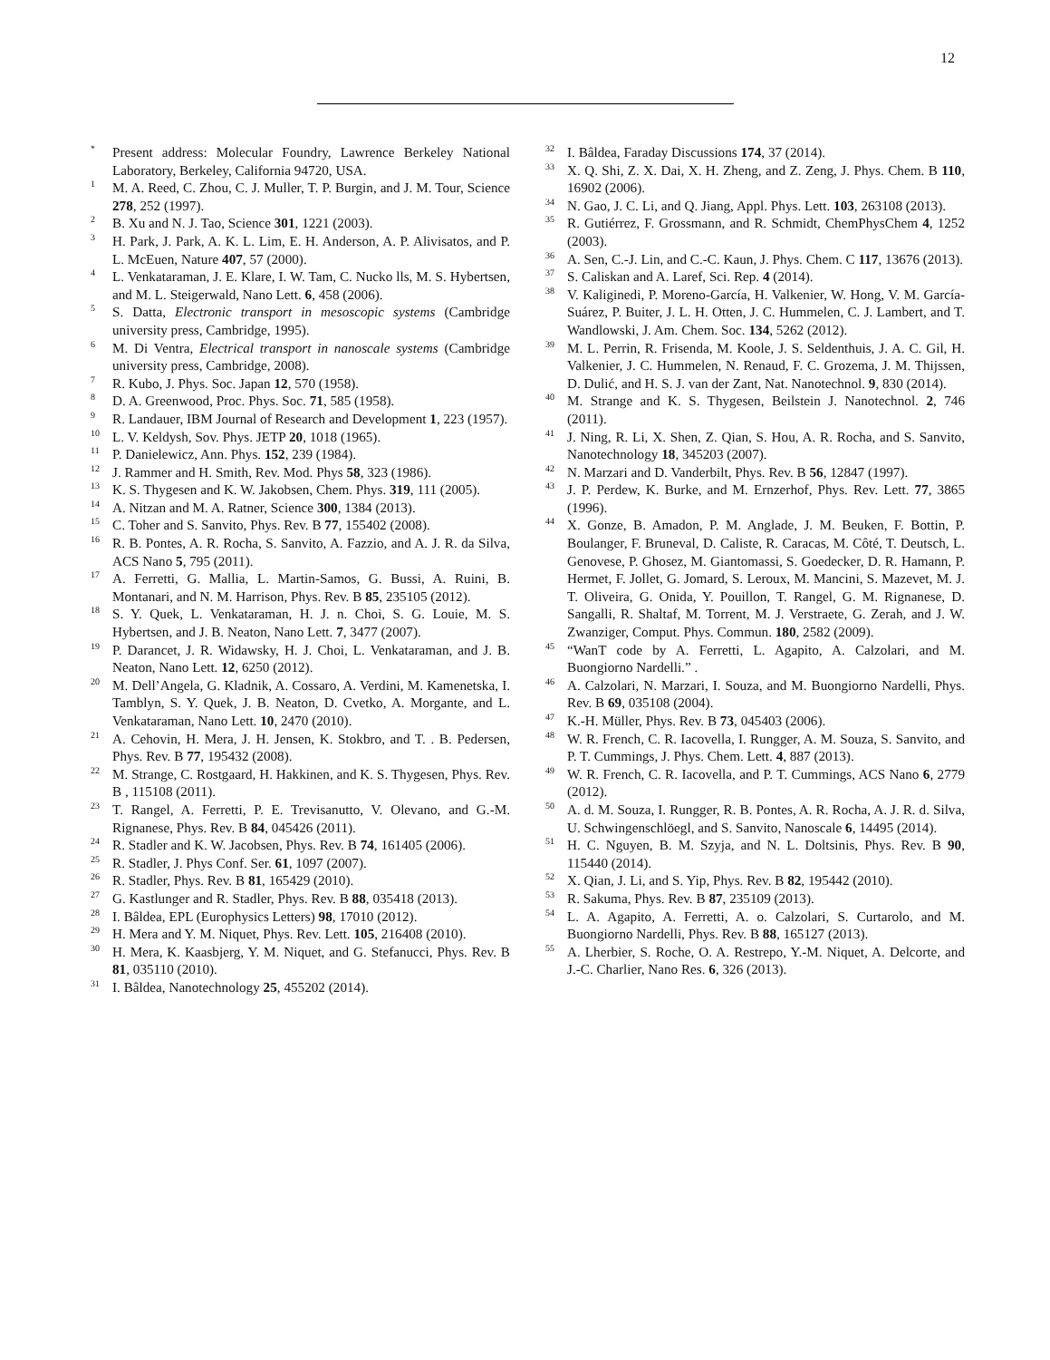12
<sup>*</sup> Present address: Molecular Foundry, Lawrence Berkeley National Laboratory, Berkeley, California 94720, USA.
<sup>1</sup> M. A. Reed, C. Zhou, C. J. Muller, T. P. Burgin, and J. M. Tour, Science 278, 252 (1997).
<sup>2</sup> B. Xu and N. J. Tao, Science 301, 1221 (2003).
<sup>3</sup>H. Park, J. Park, A. K. L. Lim, E. H. Anderson, A. P. Alivisatos, and P. L. McEuen, Nature 407, 57 (2000).
<sup>4</sup> L. Venkataraman, J. E. Klare, I. W. Tam, C. Nucko lls, M. S. Hybertsen, and M. L. Steigerwald, Nano Lett. 6, 458 (2006).
<sup>5</sup> S. Datta, Electronic transport in mesoscopic systems (Cambridge university press, Cambridge, 1995).
<sup>6</sup> M. Di Ventra, Electrical transport in nanoscale systems (Cambridge university press, Cambridge, 2008).
<sup>7</sup> R. Kubo, J. Phys. Soc. Japan 12, 570 (1958).
<sup>8</sup> D. A. Greenwood, Proc. Phys. Soc. 71, 585 (1958).
<sup>9</sup> R. Landauer, IBM Journal of Research and Development 1, 223 (1957).
<sup>10</sup> L. V. Keldysh, Sov. Phys. JETP 20, 1018 (1965).
<sup>11</sup> P. Danielewicz, Ann. Phys. 152, 239 (1984).
<sup>12</sup> J. Rammer and H. Smith, Rev. Mod. Phys 58, 323 (1986).
<sup>13</sup> K. S. Thygesen and K. W. Jakobsen, Chem. Phys. 319, 111 (2005).
<sup>14</sup> A. Nitzan and M. A. Ratner, Science 300, 1384 (2013).
<sup>15</sup>C. Toher and S. Sanvito, Phys. Rev. B 77, 155402 (2008).
<sup>16</sup> R. B. Pontes, A. R. Rocha, S. Sanvito, A. Fazzio, and A. J. R. da Silva, ACS Nano 5, 795 (2011).
<sup>17</sup> A. Ferretti, G. Mallia, L. Martin-Samos, G. Bussi, A. Ruini, B. Montanari, and N. M. Harrison, Phys. Rev. B 85, 235105 (2012).
<sup>18</sup>S. Y. Quek, L. Venkataraman, H. J. n. Choi, S. G. Louie, M. S. Hybertsen, and J. B. Neaton, Nano Lett. 7, 3477 (2007).
<sup>19</sup>P. Darancet, J. R. Widawsky, H. J. Choi, L. Venkataraman, and J. B. Neaton, Nano Lett. 12, 6250 (2012).
<sup>20</sup> M. Dell’Angela, G. Kladnik, A. Cossaro, A. Verdini, M. Kamenetska, I. Tamblyn, S. Y. Quek, J. B. Neaton, D. Cvetko, A. Morgante, and L. Venkataraman, Nano Lett. 10, 2470 (2010).
<sup>21</sup> A. Cehovin, H. Mera, J. H. Jensen, K. Stokbro, and T. . B. Pedersen, Phys. Rev. B 77, 195432 (2008).
<sup>22</sup> M. Strange, C. Rostgaard, H. Hakkinen, and K. S. Thygesen, Phys. Rev. B , 115108 (2011).
<sup>23</sup> T. Rangel, A. Ferretti, P. E. Trevisanutto, V. Olevano, and G.-M. Rignanese, Phys. Rev. B 84, 045426 (2011).
<sup>24</sup> R. Stadler and K. W. Jacobsen, Phys. Rev. B 74, 161405 (2006).
<sup>25</sup> R. Stadler, J. Phys Conf. Ser. 61, 1097 (2007).
<sup>26</sup> R. Stadler, Phys. Rev. B 81, 165429 (2010).
<sup>27</sup> G. Kastlunger and R. Stadler, Phys. Rev. B 88, 035418 (2013).
<sup>28</sup> I. Bâldea, EPL (Europhysics Letters) 98, 17010 (2012).
<sup>29</sup>H. Mera and Y. M. Niquet, Phys. Rev. Lett. 105, 216408 (2010).
<sup>30</sup>H. Mera, K. Kaasbjerg, Y. M. Niquet, and G. Stefanucci, Phys. Rev. B 81, 035110 (2010).
<sup>31</sup> I. Bâldea, Nanotechnology 25, 455202 (2014).
<sup>32</sup> I. Bâldea, Faraday Discussions 174, 37 (2014).
<sup>33</sup> X. Q. Shi, Z. X. Dai, X. H. Zheng, and Z. Zeng, J. Phys. Chem. B 110, 16902 (2006).
<sup>34</sup>N. Gao, J. C. Li, and Q. Jiang, Appl. Phys. Lett. 103, 263108 (2013).
<sup>35</sup> R. Gutiérrez, F. Grossmann, and R. Schmidt, ChemPhysChem 4, 1252 (2003).
<sup>36</sup> A. Sen, C.-J. Lin, and C.-C. Kaun, J. Phys. Chem. C 117, 13676 (2013).
<sup>37</sup>S. Caliskan and A. Laref, Sci. Rep. 4 (2014).
<sup>38</sup>V. Kaliginedi, P. Moreno-García, H. Valkenier, W. Hong, V. M. García-Suárez, P. Buiter, J. L. H. Otten, J. C. Hummelen, C. J. Lambert, and T. Wandlowski, J. Am. Chem. Soc. 134, 5262 (2012).
<sup>39</sup> M. L. Perrin, R. Frisenda, M. Koole, J. S. Seldenthuis, J. A. C. Gil, H. Valkenier, J. C. Hummelen, N. Renaud, F. C. Grozema, J. M. Thijssen, D. Dulić, and H. S. J. van der Zant, Nat. Nanotechnol. 9, 830 (2014).
<sup>40</sup> M. Strange and K. S. Thygesen, Beilstein J. Nanotechnol. 2, 746 (2011).
<sup>41</sup> J. Ning, R. Li, X. Shen, Z. Qian, S. Hou, A. R. Rocha, and S. Sanvito, Nanotechnology 18, 345203 (2007).
<sup>42</sup>N. Marzari and D. Vanderbilt, Phys. Rev. B 56, 12847 (1997).
<sup>43</sup> J. P. Perdew, K. Burke, and M. Ernzerhof, Phys. Rev. Lett. 77, 3865 (1996).
<sup>44</sup> X. Gonze, B. Amadon, P. M. Anglade, J. M. Beuken, F. Bottin, P. Boulanger, F. Bruneval, D. Caliste, R. Caracas, M. Côté, T. Deutsch, L. Genovese, P. Ghosez, M. Giantomassi, S. Goedecker, D. R. Hamann, P. Hermet, F. Jollet, G. Jomard, S. Leroux, M. Mancini, S. Mazevet, M. J. T. Oliveira, G. Onida, Y. Pouillon, T. Rangel, G. M. Rignanese, D. Sangalli, R. Shaltaf, M. Torrent, M. J. Verstraete, G. Zerah, and J. W. Zwanziger, Comput. Phys. Commun. 180, 2582 (2009).
<sup>45</sup> “WanT code by A. Ferretti, L. Agapito, A. Calzolari, and M. Buongiorno Nardelli.” .
<sup>46</sup> A. Calzolari, N. Marzari, I. Souza, and M. Buongiorno Nardelli, Phys. Rev. B 69, 035108 (2004).
<sup>47</sup>K.-H. Müller, Phys. Rev. B 73, 045403 (2006).
<sup>48</sup> W. R. French, C. R. Iacovella, I. Rungger, A. M. Souza, S. Sanvito, and P. T. Cummings, J. Phys. Chem. Lett. 4, 887 (2013).
<sup>49</sup> W. R. French, C. R. Iacovella, and P. T. Cummings, ACS Nano 6, 2779 (2012).
<sup>50</sup> A. d. M. Souza, I. Rungger, R. B. Pontes, A. R. Rocha, A. J. R. d. Silva, U. Schwingenschlöegl, and S. Sanvito, Nanoscale 6, 14495 (2014).
<sup>51</sup>H. C. Nguyen, B. M. Szyja, and N. L. Doltsinis, Phys. Rev. B 90, 115440 (2014).
<sup>52</sup> X. Qian, J. Li, and S. Yip, Phys. Rev. B 82, 195442 (2010).
<sup>53</sup> R. Sakuma, Phys. Rev. B 87, 235109 (2013).
<sup>54</sup> L. A. Agapito, A. Ferretti, A. o. Calzolari, S. Curtarolo, and M. Buongiorno Nardelli, Phys. Rev. B 88, 165127 (2013).
<sup>55</sup> A. Lherbier, S. Roche, O. A. Restrepo, Y.-M. Niquet, A. Delcorte, and J.-C. Charlier, Nano Res. 6, 326 (2013).